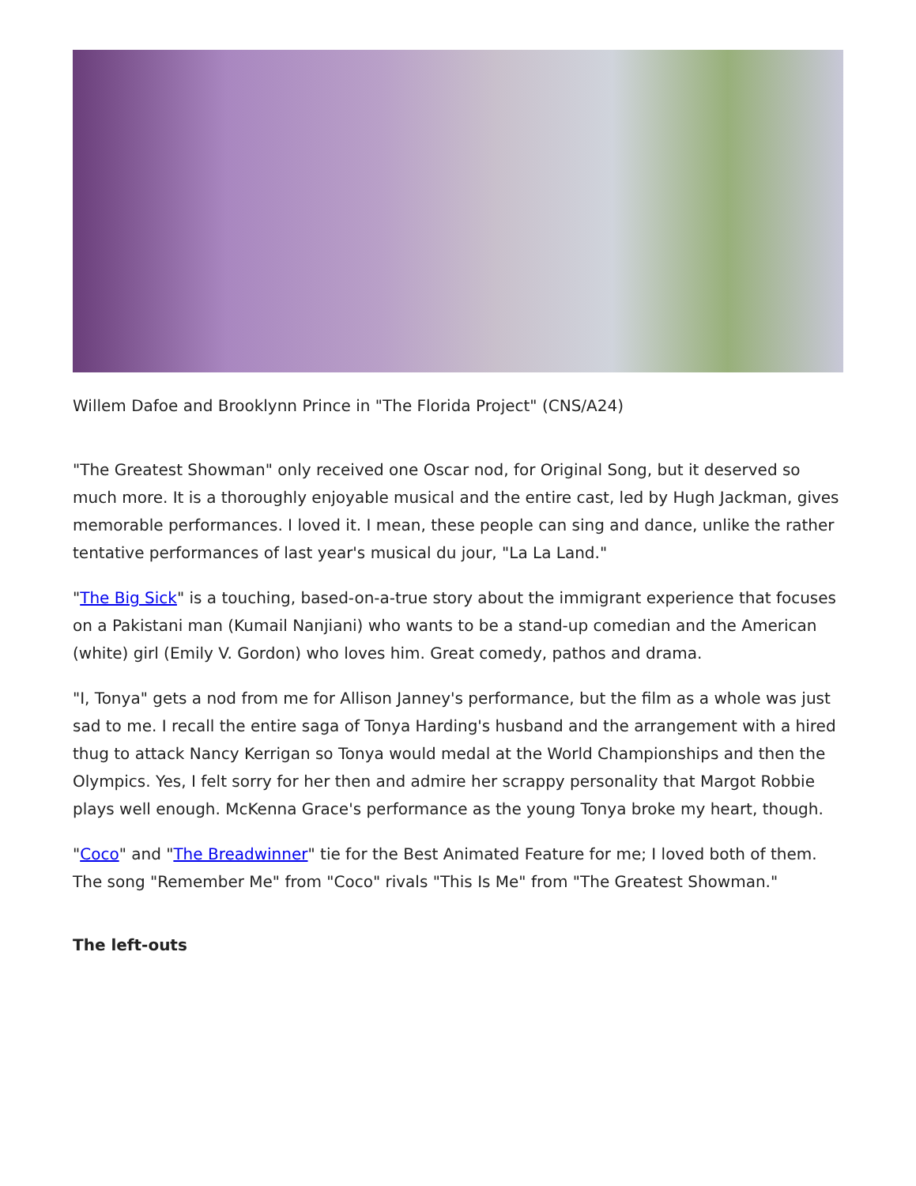Willem Dafoe and Brooklynn Prince in "The Florida Project" (CNS/A24)
"The Greatest Showman" only received one Oscar nod, for Original Song, but it deserved so much more. It is a thoroughly enjoyable musical and the entire cast, led by Hugh Jackman, gives memorable performances. I loved it. I mean, these people can sing and dance, unlike the rather tentative performances of last year's musical du jour, "La La Land."
"The Big Sick" is a touching, based-on-a-true story about the immigrant experience that focuses on a Pakistani man (Kumail Nanjiani) who wants to be a stand-up comedian and the American (white) girl (Emily V. Gordon) who loves him. Great comedy, pathos and drama.
"I, Tonya" gets a nod from me for Allison Janney's performance, but the film as a whole was just sad to me. I recall the entire saga of Tonya Harding's husband and the arrangement with a hired thug to attack Nancy Kerrigan so Tonya would medal at the World Championships and then the Olympics. Yes, I felt sorry for her then and admire her scrappy personality that Margot Robbie plays well enough. McKenna Grace's performance as the young Tonya broke my heart, though.
"Coco" and "The Breadwinner" tie for the Best Animated Feature for me; I loved both of them. The song "Remember Me" from "Coco" rivals "This Is Me" from "The Greatest Showman."
The left-outs